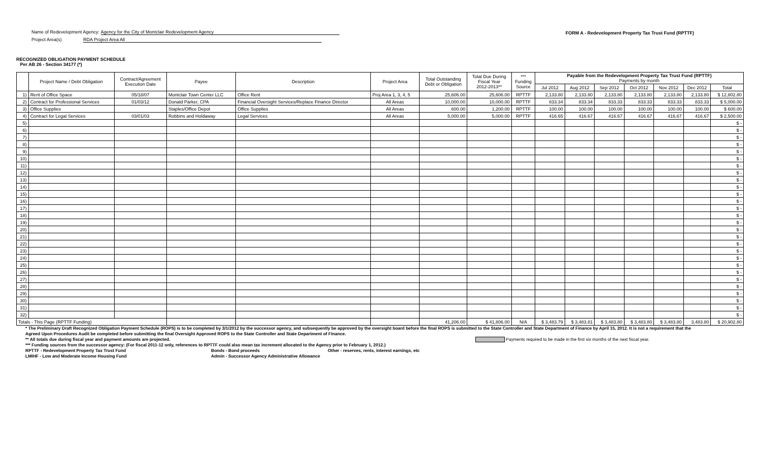Name of Redevelopment Agency: Agency for the City of Montclair Redevelopment Agency
Project Area(s) RDA Project Area All
FORM A - Redevelopment Property Tax Trust Fund (RPTTF)
RECOGNIZED OBLIGATION PAYMENT SCHEDULE
Per AB 26 - Section 34177 (*)
| | Project Name / Debt Obligation | Contract/Agreement Execution Date | Payee | Description | Project Area | Total Outstanding Debt or Obligation | Total Due During Fiscal Year 2012-2013** | *** Funding Source | Payable from the Redevelopment Property Tax Trust Fund (RPTTF) Payments by month | | | | | | |
| --- | --- | --- | --- | --- | --- | --- | --- | --- | --- | --- | --- | --- | --- | --- | --- |
| | | | | | | | | | Jul 2012 | Aug 2012 | Sep 2012 | Oct 2012 | Nov 2012 | Dec 2012 | Total |
| 1) | Rent of Office Space | 05/18/07 | Montclair Town Center LLC | Office Rent | Proj Area 1, 3, 4, 5 | 25,606.00 | 25,606.00 | RPTTF | 2,133.80 | 2,133.80 | 2,133.80 | 2,133.80 | 2,133.80 | 2,133.80 | $ 12,802.80 |
| 2) | Contract for Professional Services | 01/03/12 | Donald Parker, CPA | Financial Oversight Services/Replace Finance Director | All Areas | 10,000.00 | 10,000.00 | RPTTF | 833.34 | 833.34 | 833.33 | 833.33 | 833.33 | 833.33 | $ 5,000.00 |
| 3) | Office Supplies | | Staples/Office Depot | Office Supplies | All Areas | 600.00 | 1,200.00 | RPTTF | 100.00 | 100.00 | 100.00 | 100.00 | 100.00 | 100.00 | $ 600.00 |
| 4) | Contract for Legal Services | 03/01/03 | Robbins and Holdaway | Legal Services | All Areas | 5,000.00 | 5,000.00 | RPTTF | 416.65 | 416.67 | 416.67 | 416.67 | 416.67 | 416.67 | $ 2,500.00 |
| 5) | | | | | | | | | | | | | | | $ - |
| 6) | | | | | | | | | | | | | | | $ - |
| 7) | | | | | | | | | | | | | | | $ - |
| 8) | | | | | | | | | | | | | | | $ - |
| 9) | | | | | | | | | | | | | | | $ - |
| 10) | | | | | | | | | | | | | | | $ - |
| 11) | | | | | | | | | | | | | | | $ - |
| 12) | | | | | | | | | | | | | | | $ - |
| 13) | | | | | | | | | | | | | | | $ - |
| 14) | | | | | | | | | | | | | | | $ - |
| 15) | | | | | | | | | | | | | | | $ - |
| 16) | | | | | | | | | | | | | | | $ - |
| 17) | | | | | | | | | | | | | | | $ - |
| 18) | | | | | | | | | | | | | | | $ - |
| 19) | | | | | | | | | | | | | | | $ - |
| 20) | | | | | | | | | | | | | | | $ - |
| 21) | | | | | | | | | | | | | | | $ - |
| 22) | | | | | | | | | | | | | | | $ - |
| 23) | | | | | | | | | | | | | | | $ - |
| 24) | | | | | | | | | | | | | | | $ - |
| 25) | | | | | | | | | | | | | | | $ - |
| 26) | | | | | | | | | | | | | | | $ - |
| 27) | | | | | | | | | | | | | | | $ - |
| 28) | | | | | | | | | | | | | | | $ - |
| 29) | | | | | | | | | | | | | | | $ - |
| 30) | | | | | | | | | | | | | | | $ - |
| 31) | | | | | | | | | | | | | | | $ - |
| 32) | | | | | | | | | | | | | | | $ - |
| Totals - This Page (RPTTF Funding) | | | | | | 41,206.00 | $ 41,806.00 | N/A | $ 3,483.79 | $ 3,483.81 | $ 3,483.80 | $ 3,483.80 | $ 3,483.80 | 3,483.80 | $ 20,902.80 |
* The Preliminary Draft Recognized Obligation Payment Schedule (ROPS) is to be completed by 3/1/2012 by the successor agency, and subsequently be approved by the oversight board before the final ROPS is submitted to the State Controller and State Department of Finance by April 15, 2012. It is not a requirement that the
Agreed Upon Procedures Audit be completed before submitting the final Oversight Approved ROPS to the State Controller and State Department of Finance.
** All totals due during fiscal year and payment amounts are projected. Payments required to be made in the first six months of the next fiscal year.
*** Funding sources from the successor agency: (For fiscal 2011-12 only, references to RPTTF could also mean tax increment allocated to the Agency prior to February 1, 2012.)
RPTTF - Redevelopment Property Tax Trust Fund Bonds - Bond proceeds Other - reserves, rents, interest earnings, etc
LMIHF - Low and Moderate Income Housing Fund Admin - Successor Agency Administrative Allowance